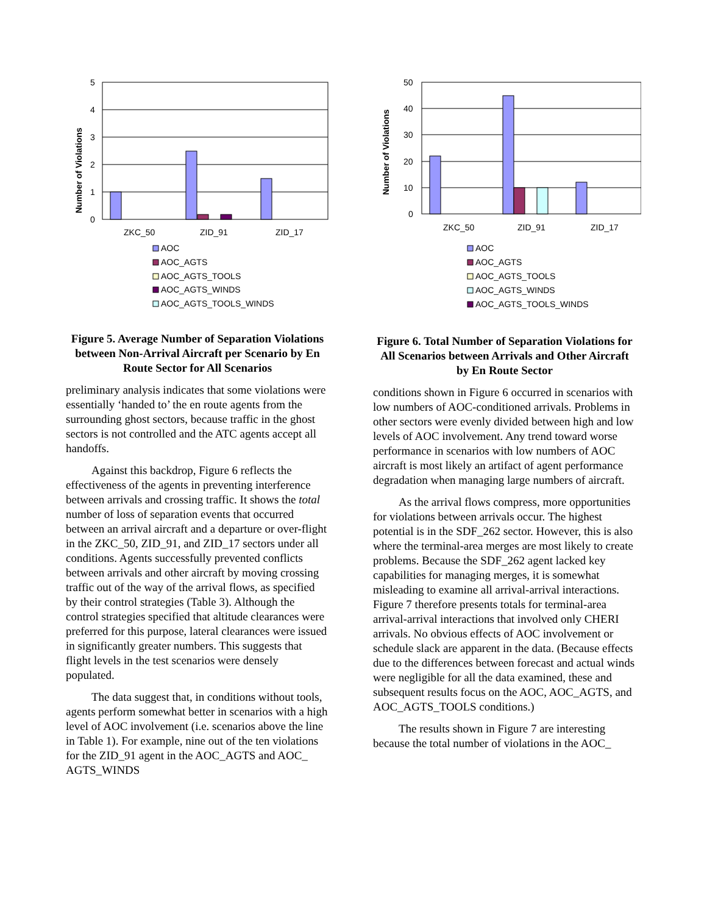Number of Violations
5
4
3
2
1
0
ZKC_50
ZID_91
ZID_17
AOC
AOC_AGTS
AOC_AGTS_TOOLS
AOC_AGTS_WINDS
AOC_AGTS_TOOLS_WINDS
Figure 5. Average Number of Separation Violations between Non-Arrival Aircraft per Scenario by En Route Sector for All Scenarios
preliminary analysis indicates that some violations were essentially ‘handed to’ the en route agents from the surrounding ghost sectors, because traffic in the ghost sectors is not controlled and the ATC agents accept all handoffs.
Against this backdrop, Figure 6 reflects the effectiveness of the agents in preventing interference between arrivals and crossing traffic. It shows the total number of loss of separation events that occurred between an arrival aircraft and a departure or over-flight in the ZKC_50, ZID_91, and ZID_17 sectors under all conditions. Agents successfully prevented conflicts between arrivals and other aircraft by moving crossing traffic out of the way of the arrival flows, as specified by their control strategies (Table 3). Although the control strategies specified that altitude clearances were preferred for this purpose, lateral clearances were issued in significantly greater numbers. This suggests that flight levels in the test scenarios were densely populated.
The data suggest that, in conditions without tools, agents perform somewhat better in scenarios with a high level of AOC involvement (i.e. scenarios above the line in Table 1). For example, nine out of the ten violations for the ZID_91 agent in the AOC_AGTS and AOC_ AGTS_WINDS
Number of Violations
50
40
30
20
10
0
ZKC_50
ZID_91
ZID_17
AOC
AOC_AGTS
AOC_AGTS_TOOLS
AOC_AGTS_WINDS
AOC_AGTS_TOOLS_WINDS
Figure 6. Total Number of Separation Violations for All Scenarios between Arrivals and Other Aircraft by En Route Sector
conditions shown in Figure 6 occurred in scenarios with low numbers of AOC-conditioned arrivals. Problems in other sectors were evenly divided between high and low levels of AOC involvement. Any trend toward worse performance in scenarios with low numbers of AOC aircraft is most likely an artifact of agent performance degradation when managing large numbers of aircraft.
As the arrival flows compress, more opportunities for violations between arrivals occur. The highest potential is in the SDF_262 sector. However, this is also where the terminal-area merges are most likely to create problems. Because the SDF_262 agent lacked key capabilities for managing merges, it is somewhat misleading to examine all arrival-arrival interactions. Figure 7 therefore presents totals for terminal-area arrival-arrival interactions that involved only CHERI arrivals. No obvious effects of AOC involvement or schedule slack are apparent in the data. (Because effects due to the differences between forecast and actual winds were negligible for all the data examined, these and subsequent results focus on the AOC, AOC_AGTS, and AOC_AGTS_TOOLS conditions.)
The results shown in Figure 7 are interesting because the total number of violations in the AOC_